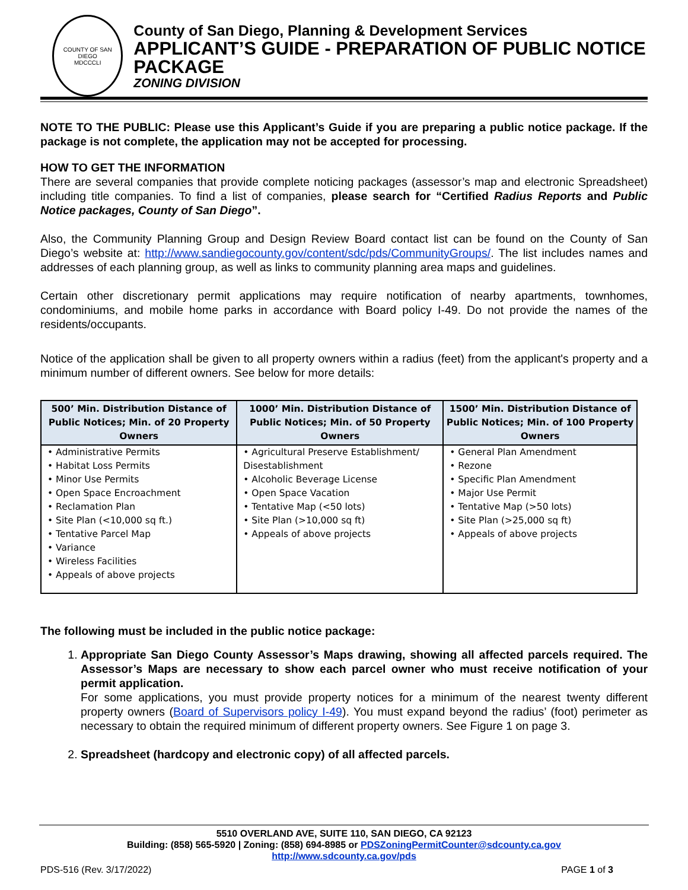COUNTY OF SAN DIEGO
MDCCCLI
County of San Diego, Planning & Development Services
APPLICANT’S GUIDE - PREPARATION OF PUBLIC NOTICE PACKAGE
ZONING DIVISION
NOTE TO THE PUBLIC: Please use this Applicant’s Guide if you are preparing a public notice package. If the package is not complete, the application may not be accepted for processing.
HOW TO GET THE INFORMATION
There are several companies that provide complete noticing packages (assessor’s map and electronic Spreadsheet) including title companies. To find a list of companies, please search for “Certified Radius Reports and Public Notice packages, County of San Diego”.
Also, the Community Planning Group and Design Review Board contact list can be found on the County of San Diego’s website at: http://www.sandiegocounty.gov/content/sdc/pds/CommunityGroups/. The list includes names and addresses of each planning group, as well as links to community planning area maps and guidelines.
Certain other discretionary permit applications may require notification of nearby apartments, townhomes, condominiums, and mobile home parks in accordance with Board policy I-49. Do not provide the names of the residents/occupants.
Notice of the application shall be given to all property owners within a radius (feet) from the applicant's property and a minimum number of different owners. See below for more details:
| 500’ Min. Distribution Distance of Public Notices; Min. of 20 Property Owners | 1000’ Min. Distribution Distance of Public Notices; Min. of 50 Property Owners | 1500’ Min. Distribution Distance of Public Notices; Min. of 100 Property Owners |
| --- | --- | --- |
| • Administrative Permits • Habitat Loss Permits • Minor Use Permits • Open Space Encroachment • Reclamation Plan • Site Plan (<10,000 sq ft.) • Tentative Parcel Map • Variance • Wireless Facilities • Appeals of above projects | • Agricultural Preserve Establishment/ Disestablishment • Alcoholic Beverage License • Open Space Vacation • Tentative Map (<50 lots) • Site Plan (>10,000 sq ft) • Appeals of above projects | • General Plan Amendment • Rezone • Specific Plan Amendment • Major Use Permit • Tentative Map (>50 lots) • Site Plan (>25,000 sq ft) • Appeals of above projects |
The following must be included in the public notice package:
1. Appropriate San Diego County Assessor’s Maps drawing, showing all affected parcels required. The Assessor’s Maps are necessary to show each parcel owner who must receive notification of your permit application.
For some applications, you must provide property notices for a minimum of the nearest twenty different property owners (Board of Supervisors policy I-49). You must expand beyond the radius’ (foot) perimeter as necessary to obtain the required minimum of different property owners. See Figure 1 on page 3.
2. Spreadsheet (hardcopy and electronic copy) of all affected parcels.
5510 OVERLAND AVE, SUITE 110, SAN DIEGO, CA 92123
Building: (858) 565-5920 | Zoning: (858) 694-8985 or PDSZoningPermitCounter@sdcounty.ca.gov
http://www.sdcounty.ca.gov/pds
PDS-516 (Rev. 3/17/2022) PAGE 1 of 3